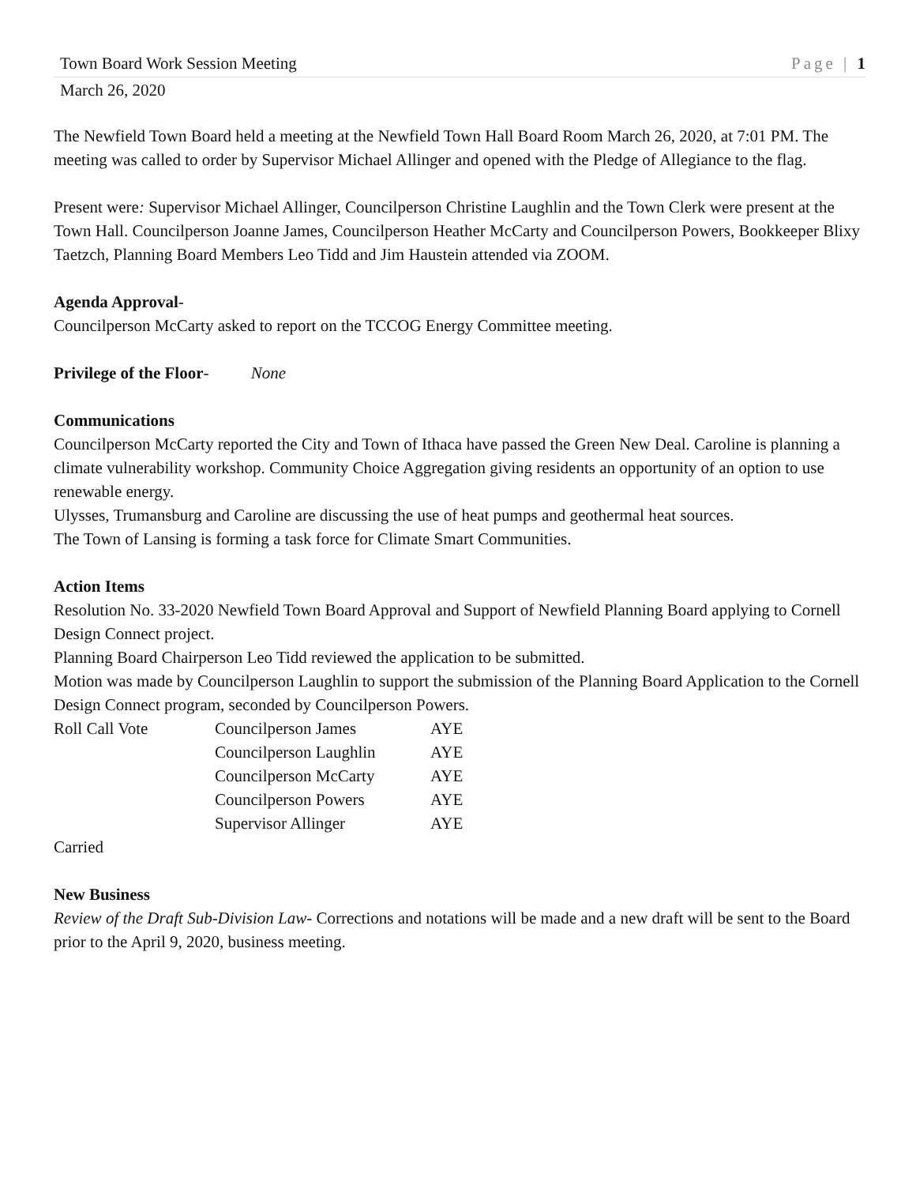Town Board Work Session Meeting Page | 1
March 26, 2020
The Newfield Town Board held a meeting at the Newfield Town Hall Board Room March 26, 2020, at 7:01 PM. The meeting was called to order by Supervisor Michael Allinger and opened with the Pledge of Allegiance to the flag.
Present were: Supervisor Michael Allinger, Councilperson Christine Laughlin and the Town Clerk were present at the Town Hall. Councilperson Joanne James, Councilperson Heather McCarty and Councilperson Powers, Bookkeeper Blixy Taetzch, Planning Board Members Leo Tidd and Jim Haustein attended via ZOOM.
Agenda Approval-
Councilperson McCarty asked to report on the TCCOG Energy Committee meeting.
Privilege of the Floor- None
Communications
Councilperson McCarty reported the City and Town of Ithaca have passed the Green New Deal. Caroline is planning a climate vulnerability workshop. Community Choice Aggregation giving residents an opportunity of an option to use renewable energy.
Ulysses, Trumansburg and Caroline are discussing the use of heat pumps and geothermal heat sources.
The Town of Lansing is forming a task force for Climate Smart Communities.
Action Items
Resolution No. 33-2020 Newfield Town Board Approval and Support of Newfield Planning Board applying to Cornell Design Connect project.
Planning Board Chairperson Leo Tidd reviewed the application to be submitted.
Motion was made by Councilperson Laughlin to support the submission of the Planning Board Application to the Cornell Design Connect program, seconded by Councilperson Powers.
| Roll Call Vote | Councilperson James | AYE |
| | Councilperson Laughlin | AYE |
| | Councilperson McCarty | AYE |
| | Councilperson Powers | AYE |
| | Supervisor Allinger | AYE |
Carried
New Business
Review of the Draft Sub-Division Law- Corrections and notations will be made and a new draft will be sent to the Board prior to the April 9, 2020, business meeting.